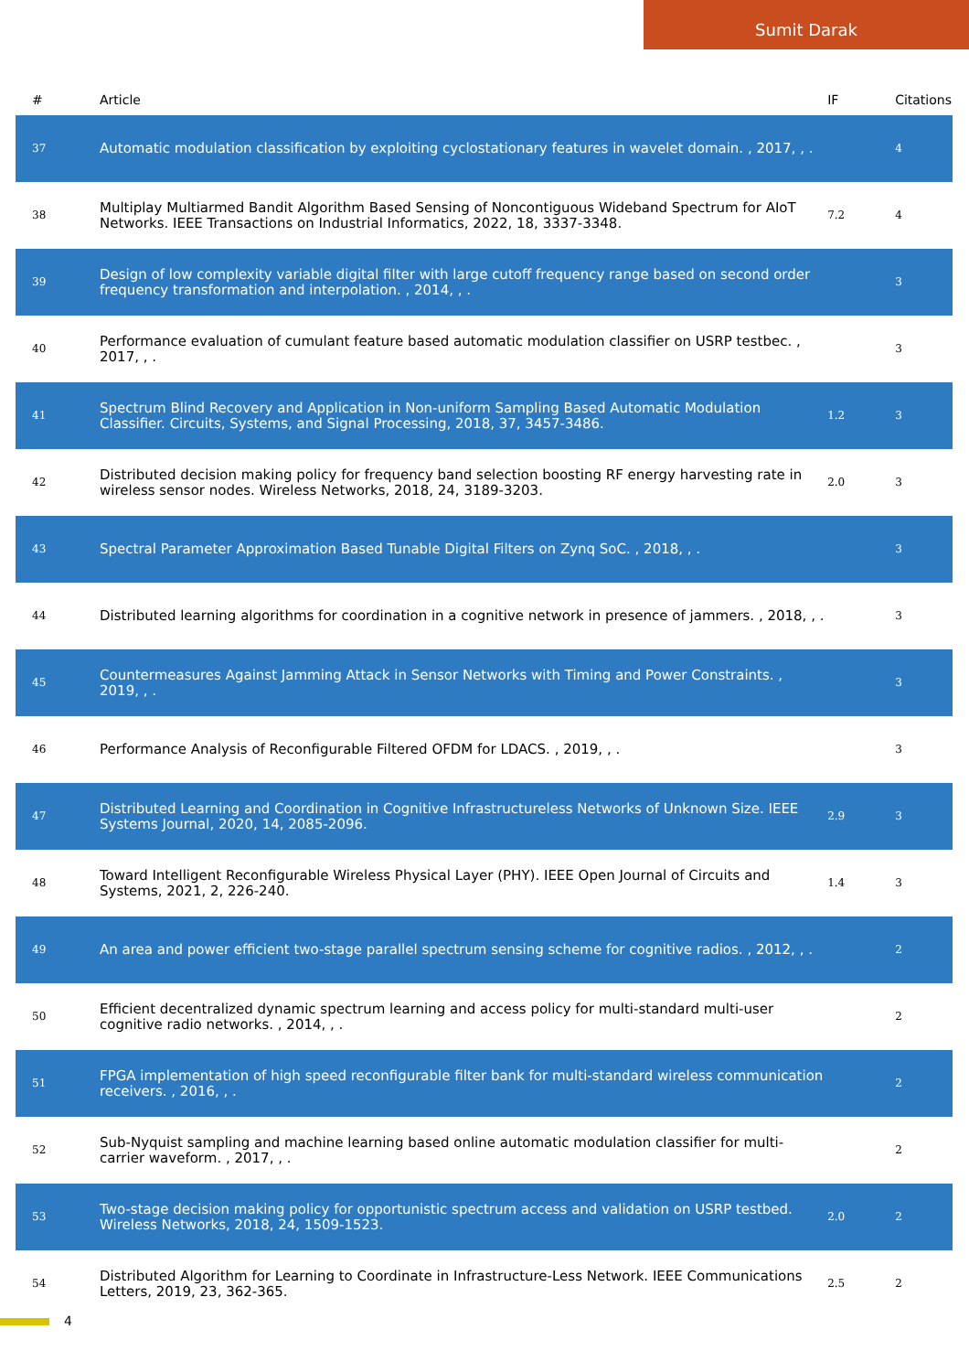Sumit Darak
| # | Article | IF | Citations |
| --- | --- | --- | --- |
| 37 | Automatic modulation classification by exploiting cyclostationary features in wavelet domain. , 2017, , . | | 4 |
| 38 | Multiplay Multiarmed Bandit Algorithm Based Sensing of Noncontiguous Wideband Spectrum for AIoT Networks. IEEE Transactions on Industrial Informatics, 2022, 18, 3337-3348. | 7.2 | 4 |
| 39 | Design of low complexity variable digital filter with large cutoff frequency range based on second order frequency transformation and interpolation. , 2014, , . | | 3 |
| 40 | Performance evaluation of cumulant feature based automatic modulation classifier on USRP testbec. , 2017, , . | | 3 |
| 41 | Spectrum Blind Recovery and Application in Non-uniform Sampling Based Automatic Modulation Classifier. Circuits, Systems, and Signal Processing, 2018, 37, 3457-3486. | 1.2 | 3 |
| 42 | Distributed decision making policy for frequency band selection boosting RF energy harvesting rate in wireless sensor nodes. Wireless Networks, 2018, 24, 3189-3203. | 2.0 | 3 |
| 43 | Spectral Parameter Approximation Based Tunable Digital Filters on Zynq SoC. , 2018, , . | | 3 |
| 44 | Distributed learning algorithms for coordination in a cognitive network in presence of jammers. , 2018, , . | | 3 |
| 45 | Countermeasures Against Jamming Attack in Sensor Networks with Timing and Power Constraints. , 2019, , . | | 3 |
| 46 | Performance Analysis of Reconfigurable Filtered OFDM for LDACS. , 2019, , . | | 3 |
| 47 | Distributed Learning and Coordination in Cognitive Infrastructureless Networks of Unknown Size. IEEE Systems Journal, 2020, 14, 2085-2096. | 2.9 | 3 |
| 48 | Toward Intelligent Reconfigurable Wireless Physical Layer (PHY). IEEE Open Journal of Circuits and Systems, 2021, 2, 226-240. | 1.4 | 3 |
| 49 | An area and power efficient two-stage parallel spectrum sensing scheme for cognitive radios. , 2012, , . | | 2 |
| 50 | Efficient decentralized dynamic spectrum learning and access policy for multi-standard multi-user cognitive radio networks. , 2014, , . | | 2 |
| 51 | FPGA implementation of high speed reconfigurable filter bank for multi-standard wireless communication receivers. , 2016, , . | | 2 |
| 52 | Sub-Nyquist sampling and machine learning based online automatic modulation classifier for multi-carrier waveform. , 2017, , . | | 2 |
| 53 | Two-stage decision making policy for opportunistic spectrum access and validation on USRP testbed. Wireless Networks, 2018, 24, 1509-1523. | 2.0 | 2 |
| 54 | Distributed Algorithm for Learning to Coordinate in Infrastructure-Less Network. IEEE Communications Letters, 2019, 23, 362-365. | 2.5 | 2 |
4